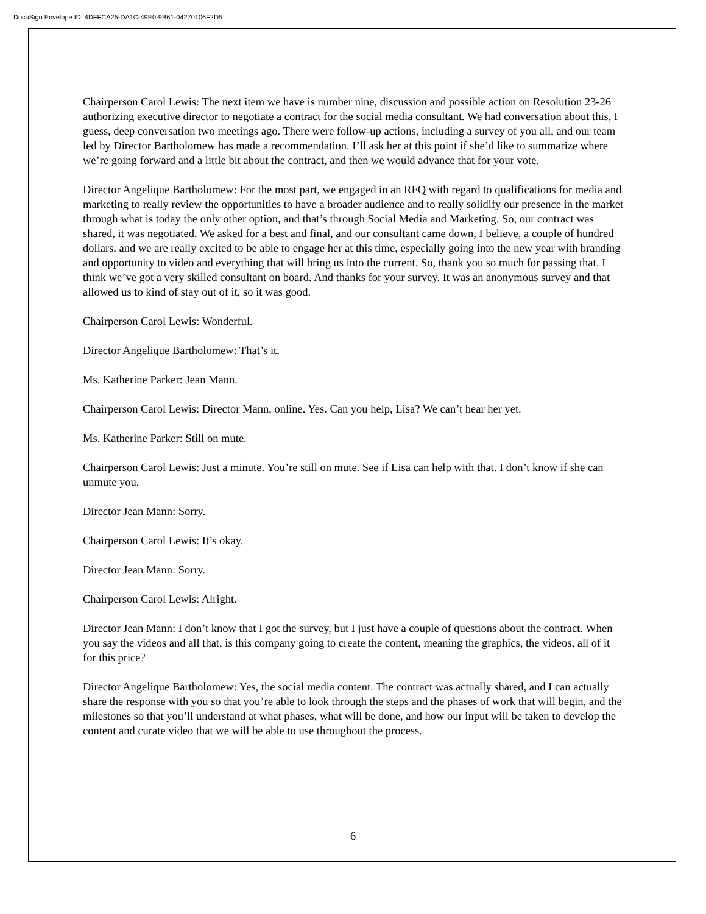DocuSign Envelope ID: 4DFFCA25-DA1C-49E0-9B61-04270106F2D5
Chairperson Carol Lewis: The next item we have is number nine, discussion and possible action on Resolution 23-26 authorizing executive director to negotiate a contract for the social media consultant. We had conversation about this, I guess, deep conversation two meetings ago. There were follow-up actions, including a survey of you all, and our team led by Director Bartholomew has made a recommendation. I’ll ask her at this point if she’d like to summarize where we’re going forward and a little bit about the contract, and then we would advance that for your vote.
Director Angelique Bartholomew: For the most part, we engaged in an RFQ with regard to qualifications for media and marketing to really review the opportunities to have a broader audience and to really solidify our presence in the market through what is today the only other option, and that’s through Social Media and Marketing. So, our contract was shared, it was negotiated. We asked for a best and final, and our consultant came down, I believe, a couple of hundred dollars, and we are really excited to be able to engage her at this time, especially going into the new year with branding and opportunity to video and everything that will bring us into the current. So, thank you so much for passing that. I think we’ve got a very skilled consultant on board. And thanks for your survey. It was an anonymous survey and that allowed us to kind of stay out of it, so it was good.
Chairperson Carol Lewis: Wonderful.
Director Angelique Bartholomew: That’s it.
Ms. Katherine Parker: Jean Mann.
Chairperson Carol Lewis: Director Mann, online. Yes. Can you help, Lisa? We can’t hear her yet.
Ms. Katherine Parker: Still on mute.
Chairperson Carol Lewis: Just a minute. You’re still on mute. See if Lisa can help with that. I don’t know if she can unmute you.
Director Jean Mann: Sorry.
Chairperson Carol Lewis: It’s okay.
Director Jean Mann: Sorry.
Chairperson Carol Lewis: Alright.
Director Jean Mann: I don’t know that I got the survey, but I just have a couple of questions about the contract. When you say the videos and all that, is this company going to create the content, meaning the graphics, the videos, all of it for this price?
Director Angelique Bartholomew: Yes, the social media content. The contract was actually shared, and I can actually share the response with you so that you’re able to look through the steps and the phases of work that will begin, and the milestones so that you’ll understand at what phases, what will be done, and how our input will be taken to develop the content and curate video that we will be able to use throughout the process.
6